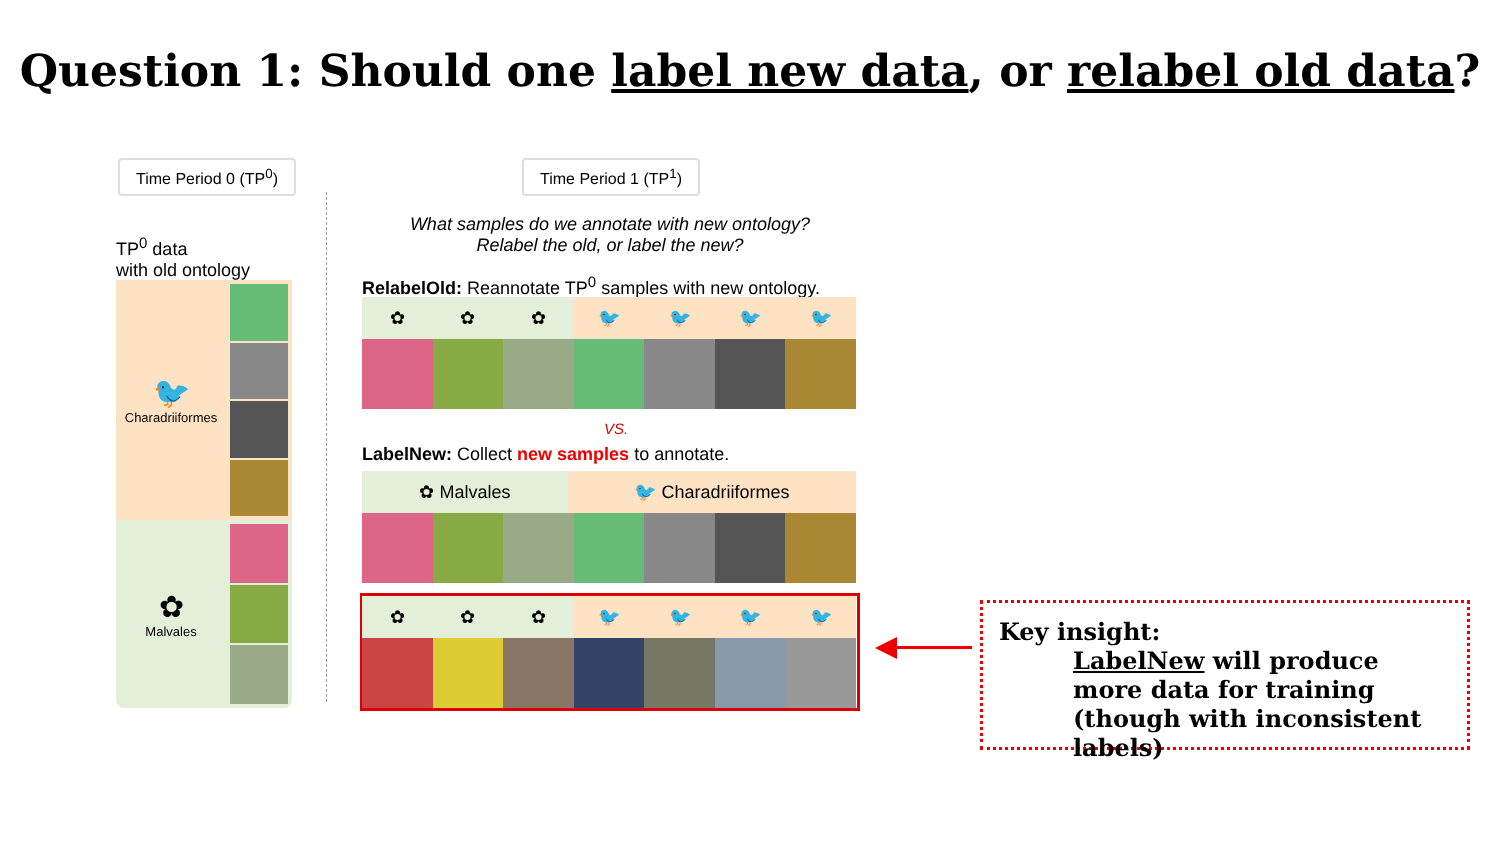Question 1: Should one label new data, or relabel old data?
Time Period 0 (TP<sup>0</sup>) Time Period 1 (TP<sup>1</sup>)
TP<sup>0</sup> data
with old ontology
🐦
Charadriiformes
✿
Malvales
What samples do we annotate with new ontology?
Relabel the old, or label the new?
RelabelOld: Reannotate TP<sup>0</sup> samples with new ontology.
✿ ✿ ✿ 🐦 🐦 🐦 🐦
VS.
LabelNew: Collect new samples to annotate.
✿ Malvales 🐦 Charadriiformes
✿ ✿ ✿ 🐦 🐦 🐦 🐦
Key insight:
LabelNew will produce more data for training (though with inconsistent labels)